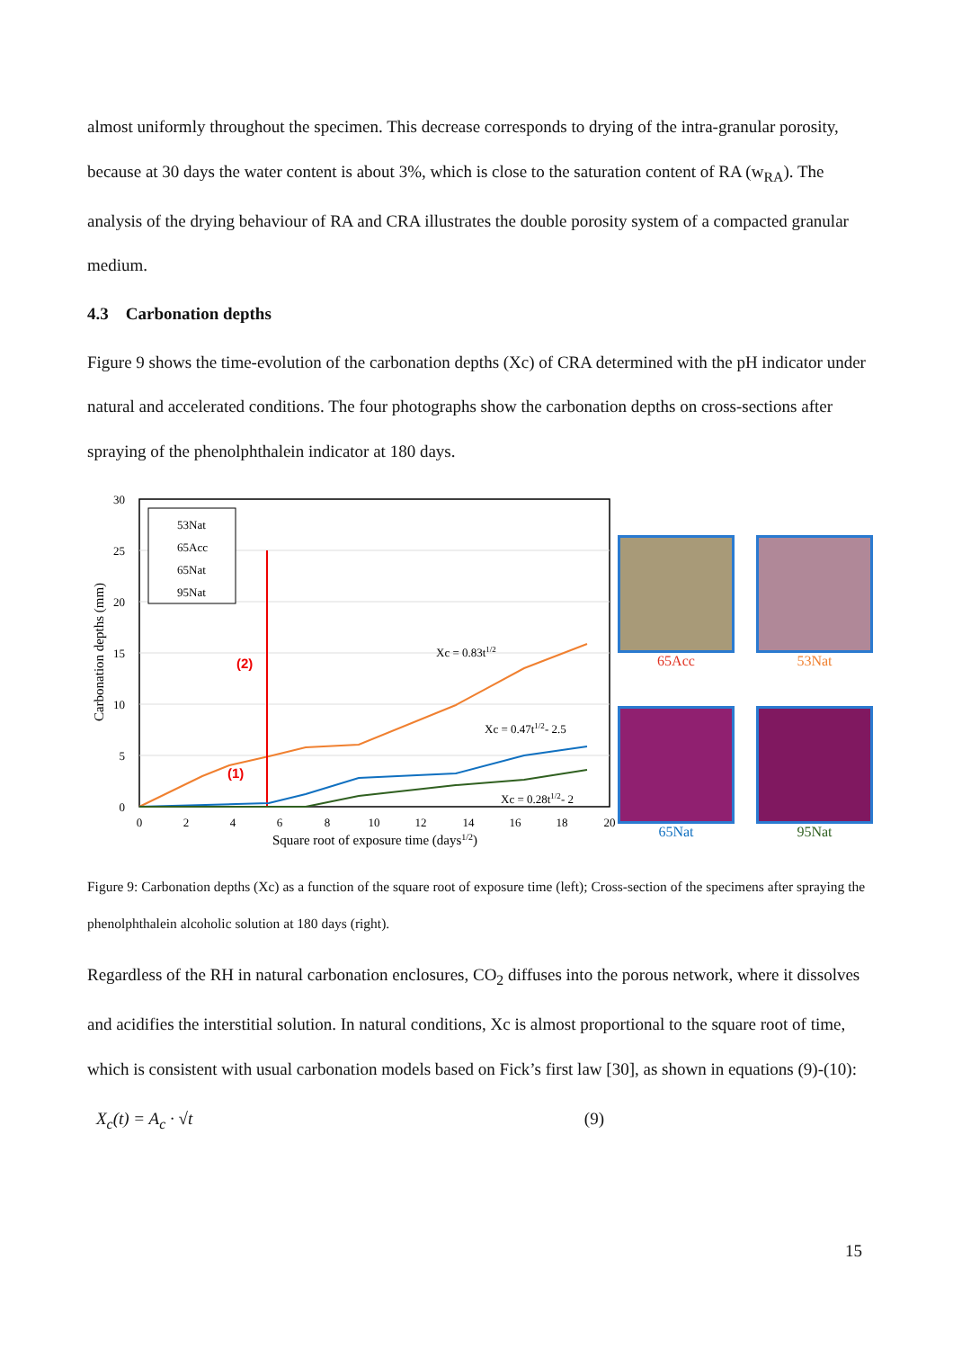almost uniformly throughout the specimen. This decrease corresponds to drying of the intra-granular porosity, because at 30 days the water content is about 3%, which is close to the saturation content of RA (w<sub>RA</sub>). The analysis of the drying behaviour of RA and CRA illustrates the double porosity system of a compacted granular medium.
4.3 Carbonation depths
Figure 9 shows the time-evolution of the carbonation depths (Xc) of CRA determined with the pH indicator under natural and accelerated conditions. The four photographs show the carbonation depths on cross-sections after spraying of the phenolphthalein indicator at 180 days.
30
25
20
15
10
5
0
0
2
4
6
8
10
12
14
16
18
20
Square root of exposure time (days1/2)
Carbonation depths (mm)
53Nat
65Acc
65Nat
95Nat
Xc = 0.83t1/2
Xc = 0.47t1/2- 2.5
Xc = 0.28t1/2- 2
(2)
(1)
65Acc
53Nat
65Nat
95Nat
Figure 9: Carbonation depths (Xc) as a function of the square root of exposure time (left); Cross-section of the specimens after spraying the phenolphthalein alcoholic solution at 180 days (right).
Regardless of the RH in natural carbonation enclosures, CO<sub>2</sub> diffuses into the porous network, where it dissolves and acidifies the interstitial solution. In natural conditions, Xc is almost proportional to the square root of time, which is consistent with usual carbonation models based on Fick’s first law [30], as shown in equations (9)-(10):
X<sub>c</sub>(t) = A<sub>c</sub> · √t (9)
15